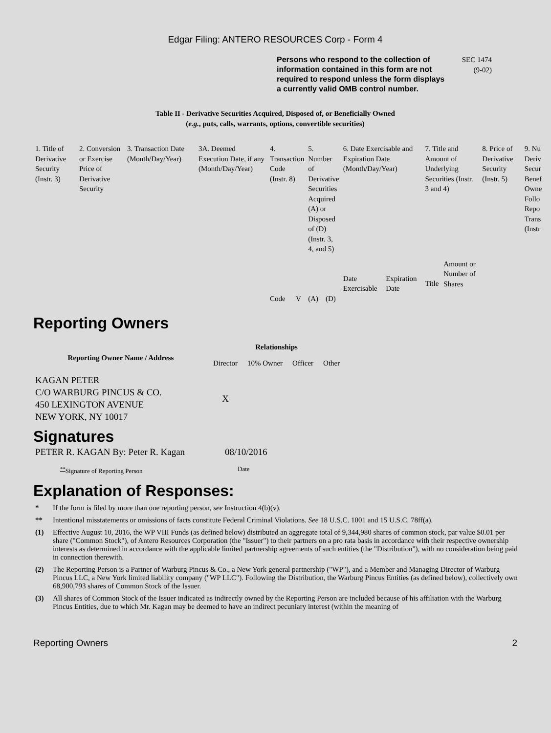Edgar Filing: ANTERO RESOURCES Corp - Form 4
Persons who respond to the collection of information contained in this form are not required to respond unless the form displays a currently valid OMB control number.
SEC 1474
(9-02)
Table II - Derivative Securities Acquired, Disposed of, or Beneficially Owned
(e.g., puts, calls, warrants, options, convertible securities)
| 1. Title of Derivative Security (Instr. 3) | 2. Conversion or Exercise Price of Derivative Security | 3. Transaction Date (Month/Day/Year) | 3A. Deemed Execution Date, if any (Month/Day/Year) | 4. Transaction Code (Instr. 8) | | 5. Number of Derivative Securities Acquired (A) or Disposed of (D) (Instr. 3, 4, and 5) | | 6. Date Exercisable and Expiration Date (Month/Day/Year) | | 7. Title and Amount of Underlying Securities (Instr. 3 and 4) | | 8. Price of Derivative Security (Instr. 5) | 9. Nu Deriv Secur Benef Owne Follo Repo Trans (Instr |
| | | | | | | | | Date Exercisable | Expiration Date | Title | Amount or Number of Shares | | |
| | | | | Code | V | (A) | (D) | | | | | | |
Reporting Owners
| Reporting Owner Name / Address | Relationships | | | |
| --- | --- | --- | --- | --- |
| | Director | 10% Owner | Officer | Other |
| KAGAN PETER C/O WARBURG PINCUS & CO. 450 LEXINGTON AVENUE NEW YORK, NY 10017 | X | | | |
Signatures
| PETER R. KAGAN By: Peter R. Kagan | 08/10/2016 |
| <sup>**</sup> Signature of Reporting Person | Date |
Explanation of Responses:
* If the form is filed by more than one reporting person, see Instruction 4(b)(v).
** Intentional misstatements or omissions of facts constitute Federal Criminal Violations. See 18 U.S.C. 1001 and 15 U.S.C. 78ff(a).
(1) Effective August 10, 2016, the WP VIII Funds (as defined below) distributed an aggregate total of 9,344,980 shares of common stock, par value $0.01 per share ("Common Stock"), of Antero Resources Corporation (the "Issuer") to their partners on a pro rata basis in accordance with their respective ownership interests as determined in accordance with the applicable limited partnership agreements of such entities (the "Distribution"), with no consideration being paid in connection therewith.
(2) The Reporting Person is a Partner of Warburg Pincus & Co., a New York general partnership ("WP"), and a Member and Managing Director of Warburg Pincus LLC, a New York limited liability company ("WP LLC"). Following the Distribution, the Warburg Pincus Entities (as defined below), collectively own 68,900,793 shares of Common Stock of the Issuer.
(3) All shares of Common Stock of the Issuer indicated as indirectly owned by the Reporting Person are included because of his affiliation with the Warburg Pincus Entities, due to which Mr. Kagan may be deemed to have an indirect pecuniary interest (within the meaning of
Reporting Owners 2